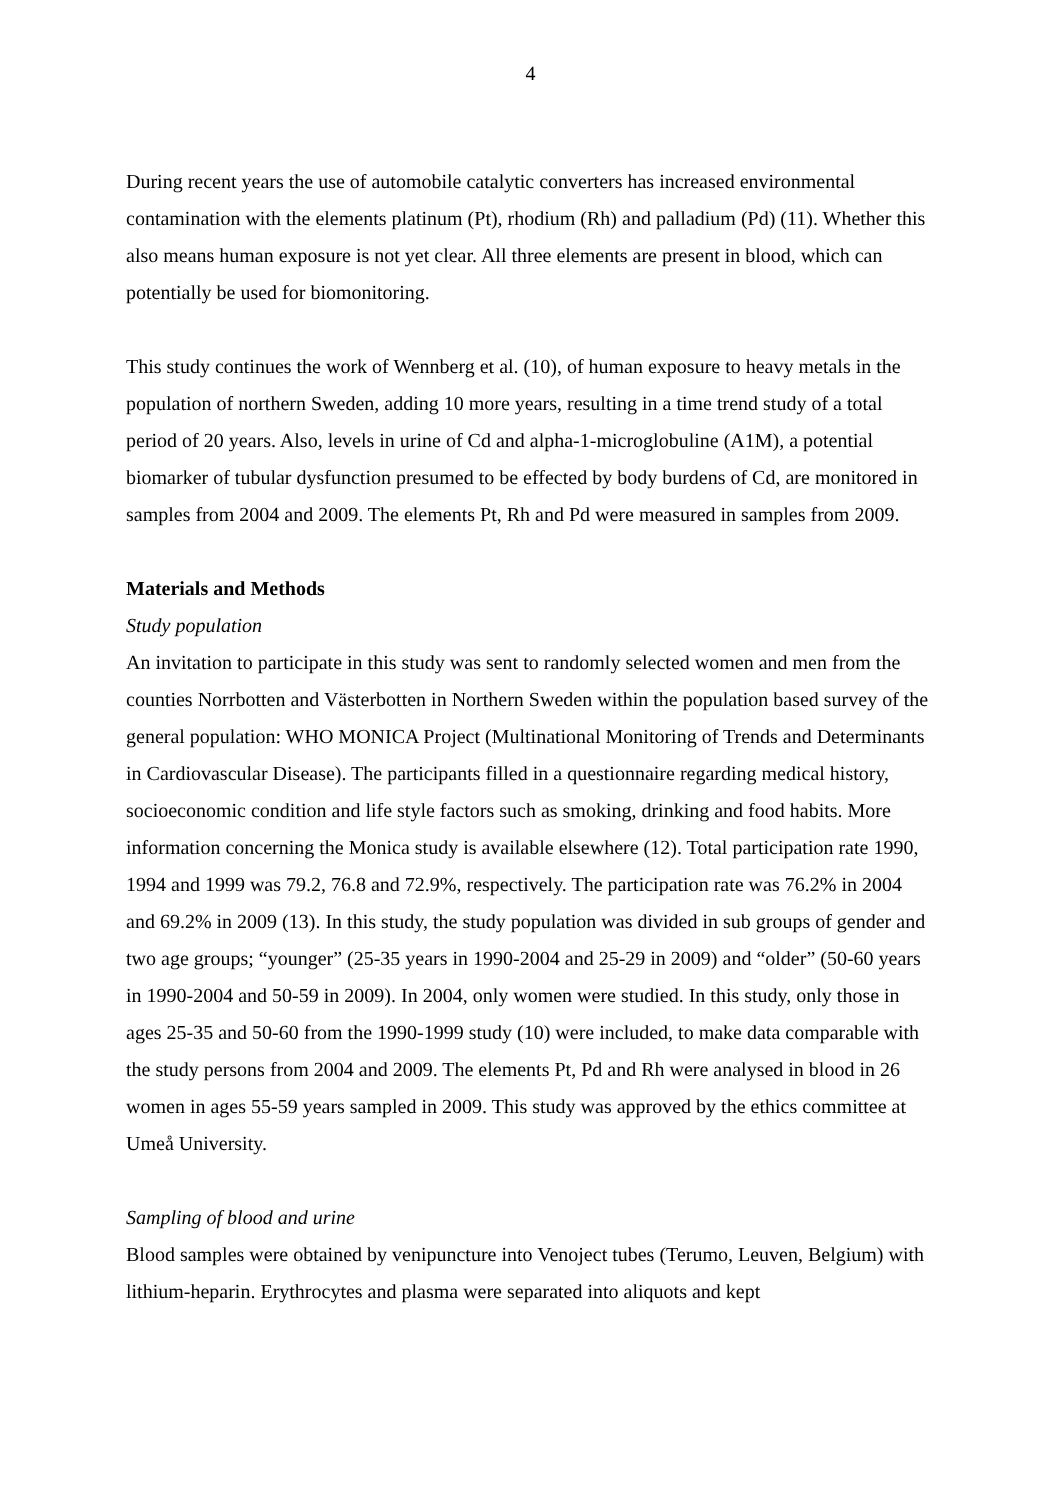4
During recent years the use of automobile catalytic converters has increased environmental contamination with the elements platinum (Pt), rhodium (Rh) and palladium (Pd) (11). Whether this also means human exposure is not yet clear. All three elements are present in blood, which can potentially be used for biomonitoring.
This study continues the work of Wennberg et al. (10), of human exposure to heavy metals in the population of northern Sweden, adding 10 more years, resulting in a time trend study of a total period of 20 years. Also, levels in urine of Cd and alpha-1-microglobuline (A1M), a potential biomarker of tubular dysfunction presumed to be effected by body burdens of Cd, are monitored in samples from 2004 and 2009. The elements Pt, Rh and Pd were measured in samples from 2009.
Materials and Methods
Study population
An invitation to participate in this study was sent to randomly selected women and men from the counties Norrbotten and Västerbotten in Northern Sweden within the population based survey of the general population: WHO MONICA Project (Multinational Monitoring of Trends and Determinants in Cardiovascular Disease). The participants filled in a questionnaire regarding medical history, socioeconomic condition and life style factors such as smoking, drinking and food habits. More information concerning the Monica study is available elsewhere (12). Total participation rate 1990, 1994 and 1999 was 79.2, 76.8 and 72.9%, respectively. The participation rate was 76.2% in 2004 and 69.2% in 2009 (13). In this study, the study population was divided in sub groups of gender and two age groups; “younger” (25-35 years in 1990-2004 and 25-29 in 2009) and “older” (50-60 years in 1990-2004 and 50-59 in 2009). In 2004, only women were studied. In this study, only those in ages 25-35 and 50-60 from the 1990-1999 study (10) were included, to make data comparable with the study persons from 2004 and 2009. The elements Pt, Pd and Rh were analysed in blood in 26 women in ages 55-59 years sampled in 2009. This study was approved by the ethics committee at Umeå University.
Sampling of blood and urine
Blood samples were obtained by venipuncture into Venoject tubes (Terumo, Leuven, Belgium) with lithium-heparin. Erythrocytes and plasma were separated into aliquots and kept